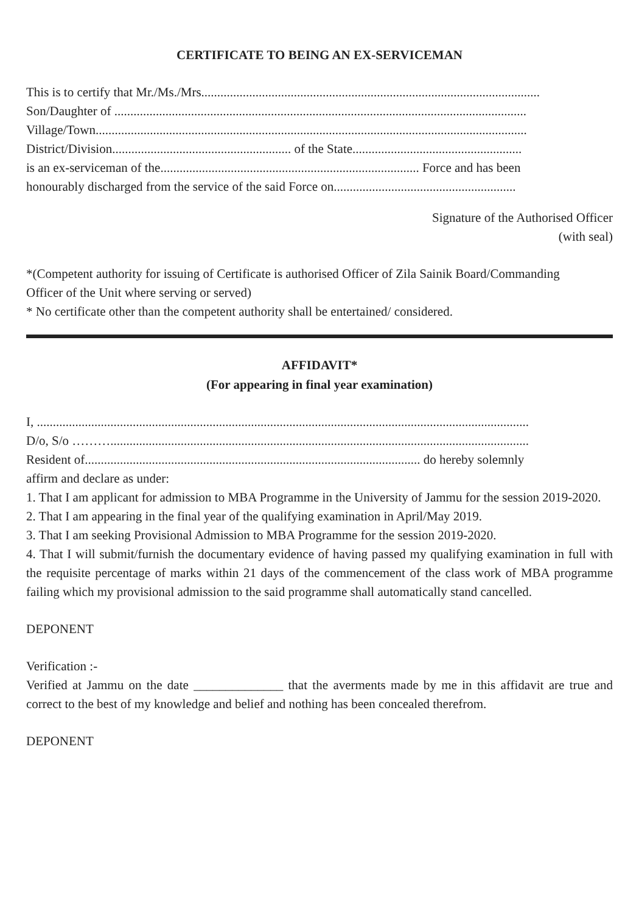CERTIFICATE TO BEING AN EX-SERVICEMAN
This is to certify that Mr./Ms./Mrs..........................................................................................................
Son/Daughter of .................................................................................................................................
Village/Town.......................................................................................................................................
District/Division........................................................ of the State.....................................................
is an ex-serviceman of the................................................................................. Force and has been
honourably discharged from the service of the said Force on.........................................................
Signature of the Authorised Officer
(with seal)
*(Competent authority for issuing of Certificate is authorised Officer of Zila Sainik Board/Commanding
Officer of the Unit where serving or served)
* No certificate other than the competent authority shall be entertained/ considered.
AFFIDAVIT*
(For appearing in final year examination)
I, ..........................................................................................................................................................
D/o, S/o ………...................................................................................................................................
Resident of......................................................................................................... do hereby solemnly
affirm and declare as under:
1. That I am applicant for admission to MBA Programme in the University of Jammu for the session 2019-2020.
2. That I am appearing in the final year of the qualifying examination in April/May 2019.
3. That I am seeking Provisional Admission to MBA Programme for the session 2019-2020.
4. That I will submit/furnish the documentary evidence of having passed my qualifying examination in full with the requisite percentage of marks within 21 days of the commencement of the class work of MBA programme failing which my provisional admission to the said programme shall automatically stand cancelled.
DEPONENT
Verification :-
Verified at Jammu on the date ______________ that the averments made by me in this affidavit are true and correct to the best of my knowledge and belief and nothing has been concealed therefrom.
DEPONENT